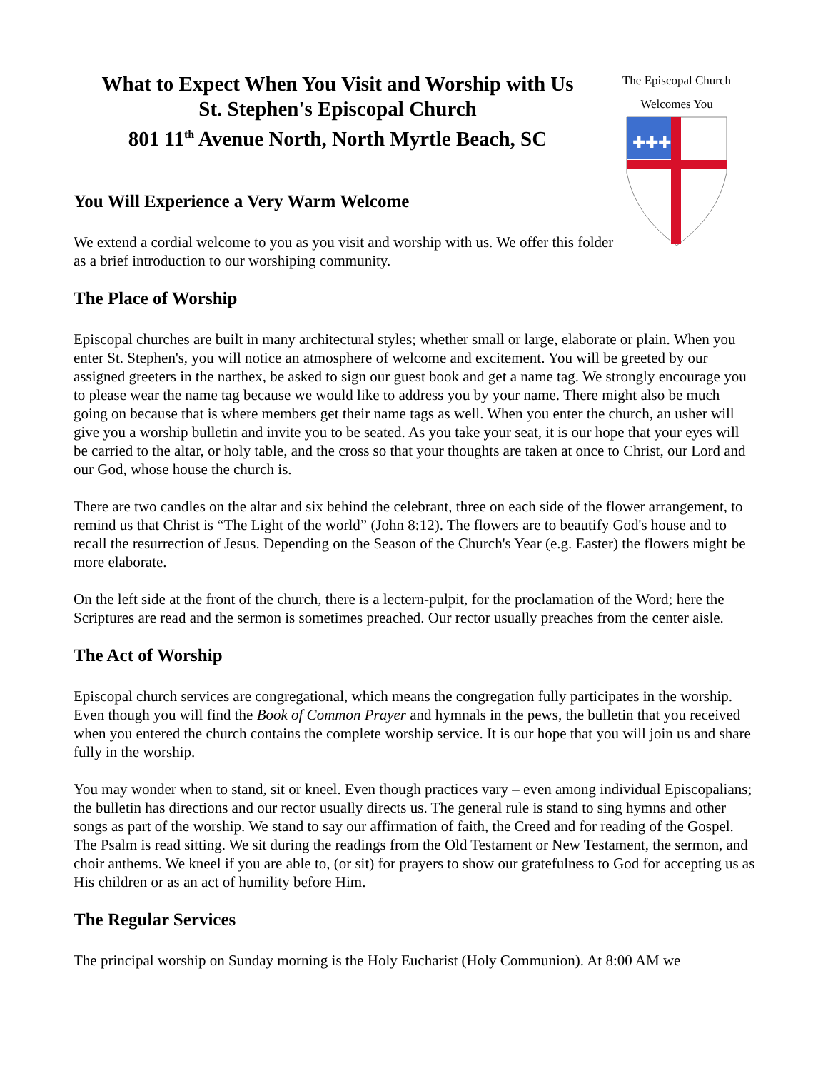What to Expect When You Visit and Worship with Us
St. Stephen's Episcopal Church
801 11<sup>th</sup> Avenue North, North Myrtle Beach, SC
The Episcopal Church
Welcomes You
✚✚✚
You Will Experience a Very Warm Welcome
We extend a cordial welcome to you as you visit and worship with us. We offer this folder as a brief introduction to our worshiping community.
The Place of Worship
Episcopal churches are built in many architectural styles; whether small or large, elaborate or plain. When you enter St. Stephen's, you will notice an atmosphere of welcome and excitement. You will be greeted by our assigned greeters in the narthex, be asked to sign our guest book and get a name tag. We strongly encourage you to please wear the name tag because we would like to address you by your name. There might also be much going on because that is where members get their name tags as well. When you enter the church, an usher will give you a worship bulletin and invite you to be seated. As you take your seat, it is our hope that your eyes will be carried to the altar, or holy table, and the cross so that your thoughts are taken at once to Christ, our Lord and our God, whose house the church is.
There are two candles on the altar and six behind the celebrant, three on each side of the flower arrangement, to remind us that Christ is “The Light of the world” (John 8:12). The flowers are to beautify God's house and to recall the resurrection of Jesus. Depending on the Season of the Church's Year (e.g. Easter) the flowers might be more elaborate.
On the left side at the front of the church, there is a lectern-pulpit, for the proclamation of the Word; here the Scriptures are read and the sermon is sometimes preached. Our rector usually preaches from the center aisle.
The Act of Worship
Episcopal church services are congregational, which means the congregation fully participates in the worship. Even though you will find the Book of Common Prayer and hymnals in the pews, the bulletin that you received when you entered the church contains the complete worship service. It is our hope that you will join us and share fully in the worship.
You may wonder when to stand, sit or kneel. Even though practices vary – even among individual Episcopalians; the bulletin has directions and our rector usually directs us. The general rule is stand to sing hymns and other songs as part of the worship. We stand to say our affirmation of faith, the Creed and for reading of the Gospel. The Psalm is read sitting. We sit during the readings from the Old Testament or New Testament, the sermon, and choir anthems. We kneel if you are able to, (or sit) for prayers to show our gratefulness to God for accepting us as His children or as an act of humility before Him.
The Regular Services
The principal worship on Sunday morning is the Holy Eucharist (Holy Communion). At 8:00 AM we